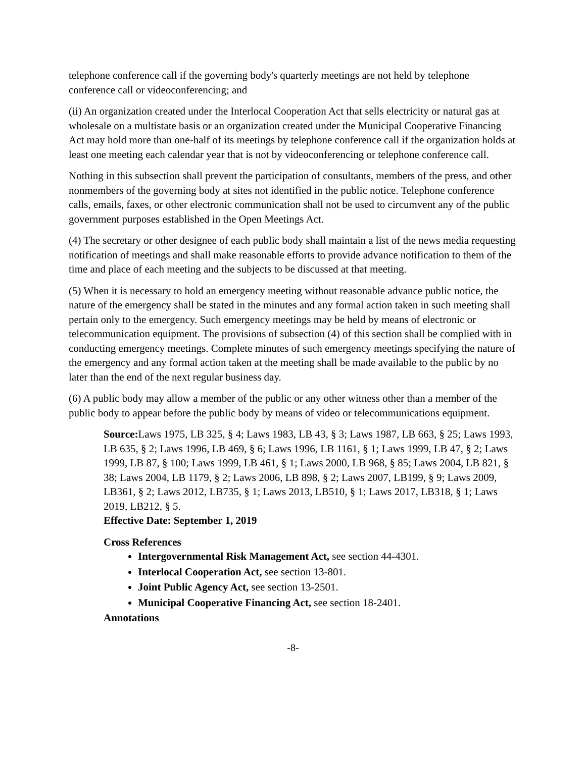telephone conference call if the governing body's quarterly meetings are not held by telephone conference call or videoconferencing; and
(ii) An organization created under the Interlocal Cooperation Act that sells electricity or natural gas at wholesale on a multistate basis or an organization created under the Municipal Cooperative Financing Act may hold more than one-half of its meetings by telephone conference call if the organization holds at least one meeting each calendar year that is not by videoconferencing or telephone conference call.
Nothing in this subsection shall prevent the participation of consultants, members of the press, and other nonmembers of the governing body at sites not identified in the public notice. Telephone conference calls, emails, faxes, or other electronic communication shall not be used to circumvent any of the public government purposes established in the Open Meetings Act.
(4) The secretary or other designee of each public body shall maintain a list of the news media requesting notification of meetings and shall make reasonable efforts to provide advance notification to them of the time and place of each meeting and the subjects to be discussed at that meeting.
(5) When it is necessary to hold an emergency meeting without reasonable advance public notice, the nature of the emergency shall be stated in the minutes and any formal action taken in such meeting shall pertain only to the emergency. Such emergency meetings may be held by means of electronic or telecommunication equipment. The provisions of subsection (4) of this section shall be complied with in conducting emergency meetings. Complete minutes of such emergency meetings specifying the nature of the emergency and any formal action taken at the meeting shall be made available to the public by no later than the end of the next regular business day.
(6) A public body may allow a member of the public or any other witness other than a member of the public body to appear before the public body by means of video or telecommunications equipment.
Source: Laws 1975, LB 325, § 4; Laws 1983, LB 43, § 3; Laws 1987, LB 663, § 25; Laws 1993, LB 635, § 2; Laws 1996, LB 469, § 6; Laws 1996, LB 1161, § 1; Laws 1999, LB 47, § 2; Laws 1999, LB 87, § 100; Laws 1999, LB 461, § 1; Laws 2000, LB 968, § 85; Laws 2004, LB 821, § 38; Laws 2004, LB 1179, § 2; Laws 2006, LB 898, § 2; Laws 2007, LB199, § 9; Laws 2009, LB361, § 2; Laws 2012, LB735, § 1; Laws 2013, LB510, § 1; Laws 2017, LB318, § 1; Laws 2019, LB212, § 5.
Effective Date: September 1, 2019
Cross References
Intergovernmental Risk Management Act, see section 44-4301.
Interlocal Cooperation Act, see section 13-801.
Joint Public Agency Act, see section 13-2501.
Municipal Cooperative Financing Act, see section 18-2401.
Annotations
-8-